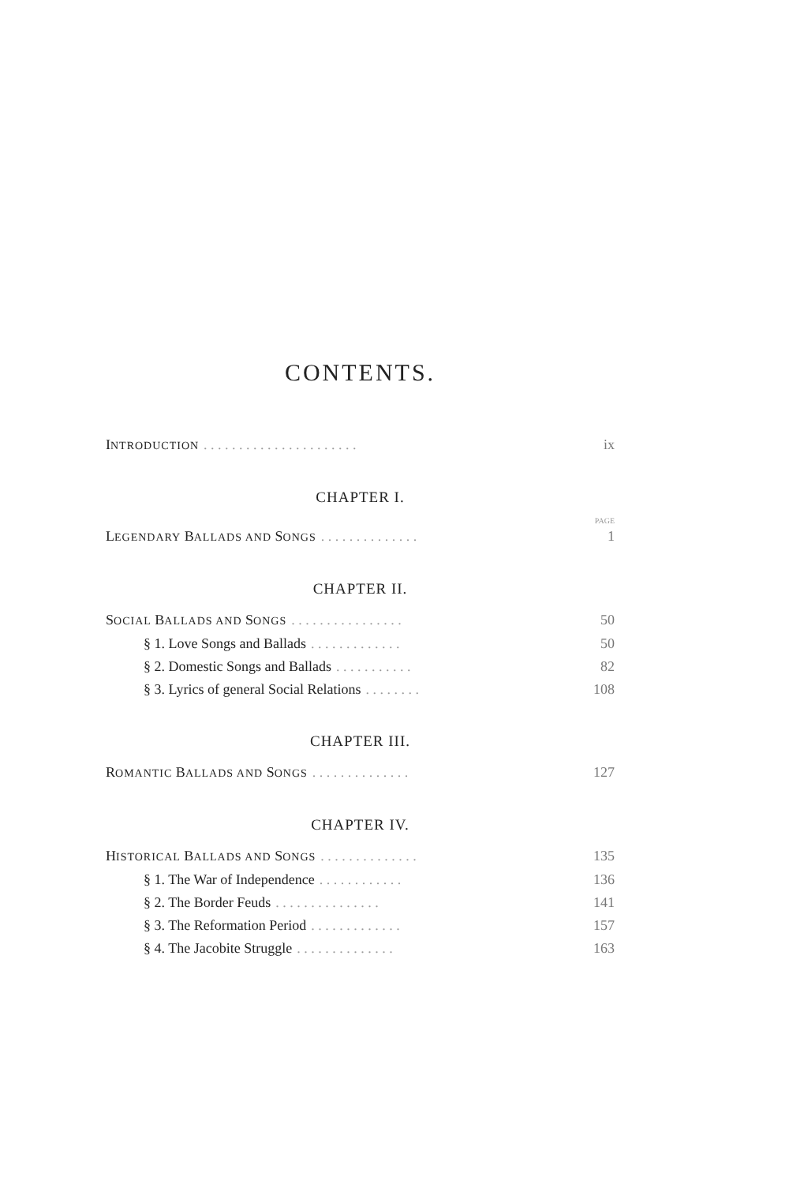CONTENTS.
INTRODUCTION. . . . . . . . . . . . . . . . . . . . . . ix
CHAPTER I.
PAGE
LEGENDARY BALLADS AND SONGS. . . . . . . . . . . . . . 1
CHAPTER II.
SOCIAL BALLADS AND SONGS. . . . . . . . . . . . . . . . 50
§ 1. Love Songs and Ballads. . . . . . . . . . . . . 50
§ 2. Domestic Songs and Ballads. . . . . . . . . . . 82
§ 3. Lyrics of general Social Relations. . . . . . . . 108
CHAPTER III.
ROMANTIC BALLADS AND SONGS. . . . . . . . . . . . . . 127
CHAPTER IV.
HISTORICAL BALLADS AND SONGS. . . . . . . . . . . . . . 135
§ 1. The War of Independence. . . . . . . . . . . . 136
§ 2. The Border Feuds. . . . . . . . . . . . . . . 141
§ 3. The Reformation Period. . . . . . . . . . . . . 157
§ 4. The Jacobite Struggle. . . . . . . . . . . . . . 163